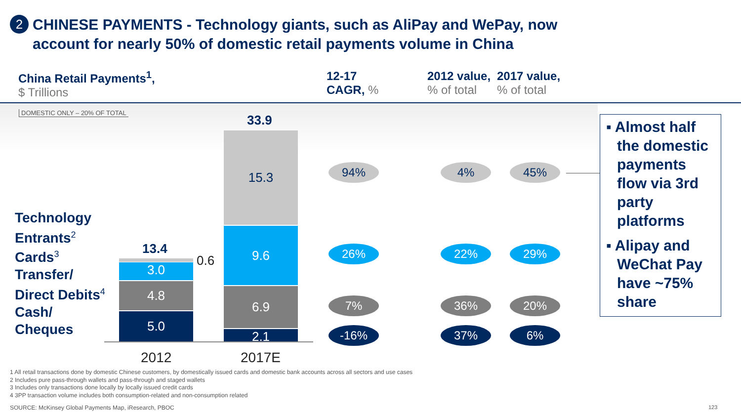2
CHINESE PAYMENTS - Technology giants, such as AliPay and WePay, now
account for nearly 50% of domestic retail payments volume in China
China Retail Payments<sup>1</sup>,
$ Trillions
12-17
CAGR, %
2012 value,% of total 2017 value,% of total
DOMESTIC ONLY – 20% OF TOTAL
Technology
Entrants<sup>2</sup>
Cards<sup>3</sup>
Transfer/
Direct Debits<sup>4</sup>
Cash/
Cheques
13.4
33.9
0.6
3.0
4.8
5.0
15.3
9.6
6.9
2.1
2012 2017E
94% 4% 45%
26% 22% 29%
7% 36% 20%
-16% 37% 6%
▪ Almost half the domestic payments flow via 3rd party platforms
▪ Alipay and WeChat Pay have ~75% share
1 All retail transactions done by domestic Chinese customers, by domestically issued cards and domestic bank accounts across all sectors and use cases
2 Includes pure pass-through wallets and pass-through and staged wallets
3 Includes only transactions done locally by locally issued credit cards
4 3PP transaction volume includes both consumption-related and non-consumption related
SOURCE: McKinsey Global Payments Map, iResearch, PBOC
123